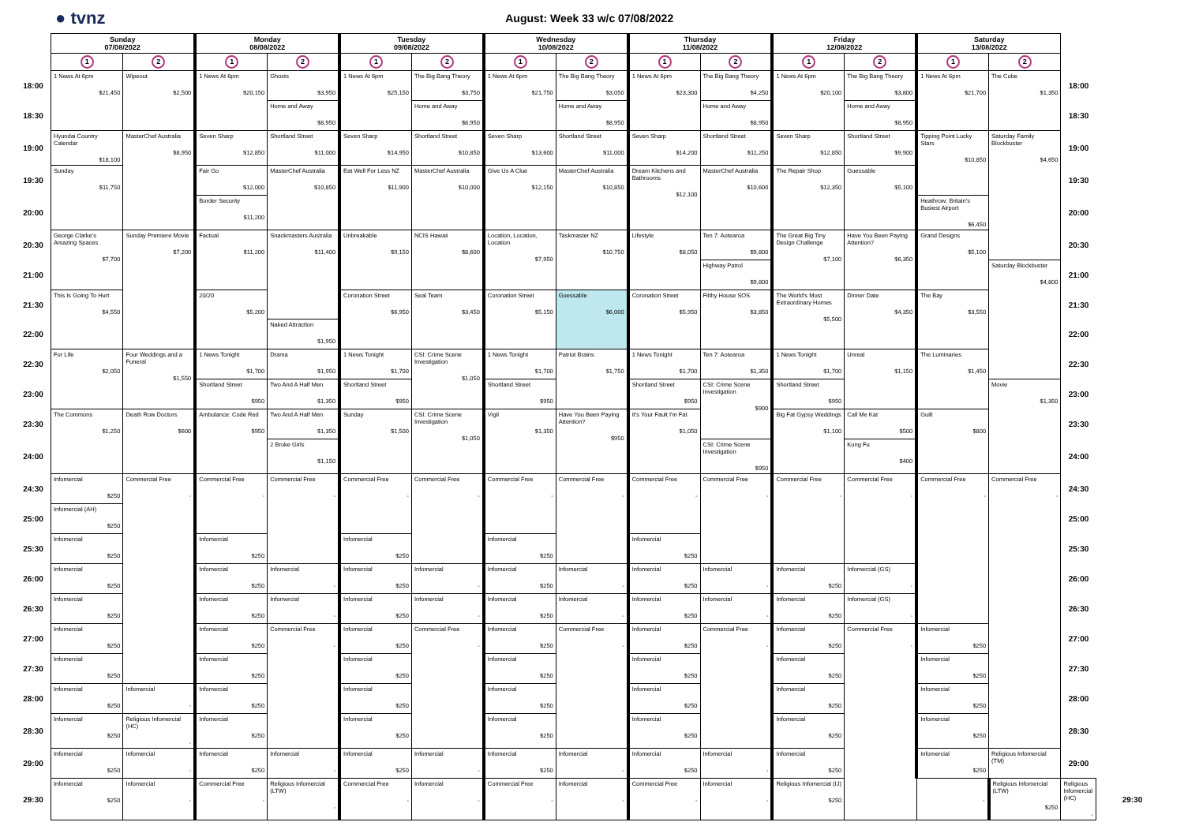● tvnz August: Week 33 w/c 07/08/2022
| | Sunday 07/08/2022 | | Monday 08/08/2022 | | Tuesday 09/08/2022 | | Wednesday 10/08/2022 | | Thursday 11/08/2022 | | Friday 12/08/2022 | | Saturday 13/08/2022 | | | |
| --- | --- | --- | --- | --- | --- | --- | --- | --- | --- | --- | --- | --- | --- | --- | --- | --- |
| | 1 | 2 | 1 | 2 | 1 | 2 | 1 | 2 | 1 | 2 | 1 | 2 | 1 | 2 | | |
| 18:00 | 1 News At 6pm $21,450 | Wipeout $2,500 | 1 News At 6pm $20,150 | Ghosts $3,950 | 1 News At 6pm $25,150 | The Big Bang Theory $3,750 | 1 News At 6pm $21,750 | The Big Bang Theory $3,050 | 1 News At 6pm $23,300 | The Big Bang Theory $4,250 | 1 News At 6pm $20,100 | The Big Bang Theory $3,800 | 1 News At 6pm $21,700 | The Cube $1,350 | 18:00 | |
| 18:30 | | | | Home and Away $8,950 | | Home and Away $8,950 | | Home and Away $8,950 | | Home and Away $8,950 | | Home and Away $8,950 | | | 18:30 | |
| 19:00 | Hyundai Country Calendar $18,100 | MasterChef Australia $8,950 | Seven Sharp $12,850 | Shortland Street $11,000 | Seven Sharp $14,950 | Shortland Street $10,850 | Seven Sharp $13,600 | Shortland Street $11,000 | Seven Sharp $14,200 | Shortland Street $11,250 | Seven Sharp $12,850 | Shortland Street $9,900 | Tipping Point Lucky Stars $10,850 | Saturday Family Blockbuster $4,650 | 19:00 | |
| 19:30 | Sunday $11,750 | | Fair Go $12,000 | MasterChef Australia $10,850 | Eat Well For Less NZ $11,900 | MasterChef Australia $10,000 | Give Us A Clue $12,150 | MasterChef Australia $10,850 | Dream Kitchens and Bathrooms $12,100 | MasterChef Australia $10,600 | The Repair Shop $12,350 | Guessable $5,100 | | | 19:30 | |
| 20:00 | | | Border Security $11,200 | | | | | | | | | | Heathrow: Britain's Busiest Airport $6,450 | | 20:00 | |
| 20:30 | George Clarke's Amazing Spaces $7,700 | Sunday Premiere Movie $7,200 | Factual $11,200 | Snackmasters Australia $11,400 | Unbreakable $9,150 | NCIS Hawaii $8,600 | Location, Location, Location $7,950 | Taskmaster NZ $10,750 | Lifestyle $8,050 | Ten 7: Aotearoa $9,800 | The Great Big Tiny Design Challenge $7,100 | Have You Been Paying Attention? $6,350 | Grand Designs $5,100 | | 20:30 | |
| 21:00 | | | | | | | | | | Highway Patrol $9,800 | | | | Saturday Blockbuster $4,800 | 21:00 | |
| 21:30 | This Is Going To Hurt $4,550 | | 20/20 $5,200 | | Coronation Street $6,950 | Seal Team $3,450 | Coronation Street $5,150 | Guessable $6,000 | Coronation Street $5,950 | Filthy House SOS $3,850 | The World's Most Extraordinary Homes $5,500 | Dinner Date $4,350 | The Bay $3,550 | | 21:30 | |
| 22:00 | | | | Naked Attraction $1,950 | | | | | | | | | | | 22:00 | |
| 22:30 | For Life $2,050 | Four Weddings and a Funeral $1,550 | 1 News Tonight $1,700 | Drama $1,950 | 1 News Tonight $1,700 | CSI: Crime Scene Investigation $1,050 | 1 News Tonight $1,700 | Patriot Brains $1,750 | 1 News Tonight $1,700 | Ten 7: Aotearoa $1,350 | 1 News Tonight $1,700 | Unreal $1,150 | The Luminaries $1,450 | | 22:30 | |
| 23:00 | | | Shortland Street $950 | Two And A Half Men $1,350 | Shortland Street $950 | | Shortland Street $950 | | Shortland Street $950 | CSI: Crime Scene Investigation $900 | Shortland Street $950 | | | Movie $1,350 | 23:00 | |
| 23:30 | The Commons $1,250 | Death Row Doctors $600 | Ambulance: Code Red $950 | Two And A Half Men $1,350 | Sunday $1,500 | CSI: Crime Scene Investigation $1,050 | Vigil $1,350 | Have You Been Paying Attention? $950 | It's Your Fault I'm Fat $1,050 | | Big Fat Gypsy Weddings $1,100 | Call Me Kat $500 | Guilt $800 | | 23:30 | |
| 24:00 | | | | 2 Broke Girls $1,150 | | | | | | CSI: Crime Scene Investigation $950 | | Kung Fu $400 | | | 24:00 | |
| 24:30 | Infomercial $250 | Commercial Free - | Commercial Free - | Commercial Free - | Commercial Free - | Commercial Free - | Commercial Free - | Commercial Free - | Commercial Free - | Commercial Free - | Commercial Free - | Commercial Free - | Commercial Free - | Commercial Free - | 24:30 | |
| 25:00 | Infomercial (AH) $250 | | | | | | | | | | | | | | 25:00 | |
| 25:30 | Infomercial $250 | | Infomercial $250 | | Infomercial $250 | | Infomercial $250 | | Infomercial $250 | | | | | | 25:30 | |
| 26:00 | Infomercial $250 | | Infomercial $250 | Infomercial - | Infomercial $250 | Infomercial - | Infomercial $250 | Infomercial - | Infomercial $250 | Infomercial - | Infomercial $250 | Infomercial (GS) - | | | 26:00 | |
| 26:30 | Infomercial $250 | | Infomercial $250 | Infomercial - | Infomercial $250 | Infomercial - | Infomercial $250 | Infomercial - | Infomercial $250 | Infomercial - | Infomercial $250 | Infomercial (GS) - | | | 26:30 | |
| 27:00 | Infomercial $250 | | Infomercial $250 | Commercial Free - | Infomercial $250 | Commercial Free - | Infomercial $250 | Commercial Free - | Infomercial $250 | Commercial Free - | Infomercial $250 | Commercial Free - | Infomercial $250 | | 27:00 | |
| 27:30 | Infomercial $250 | | Infomercial $250 | | Infomercial $250 | | Infomercial $250 | | Infomercial $250 | | Infomercial $250 | | Infomercial $250 | | 27:30 | |
| 28:00 | Infomercial $250 | Infomercial - | Infomercial $250 | | Infomercial $250 | | Infomercial $250 | | Infomercial $250 | | Infomercial $250 | | Infomercial $250 | | 28:00 | |
| 28:30 | Infomercial $250 | Religious Infomercial (HC) - | Infomercial $250 | | Infomercial $250 | | Infomercial $250 | | Infomercial $250 | | Infomercial $250 | | Infomercial $250 | | 28:30 | |
| 29:00 | Infomercial $250 | Infomercial - | Infomercial $250 | Infomercial - | Infomercial $250 | Infomercial - | Infomercial $250 | Infomercial - | Infomercial $250 | Infomercial - | Infomercial $250 | | Infomercial $250 | Religious Infomercial (TM) | 29:00 | |
| 29:30 | Infomercial $250 | Infomercial - | Commercial Free - | Religious Infomercial (LTW) - | Commercial Free - | Infomercial - | Commercial Free - | Infomercial - | Commercial Free - | Infomercial - | Religious Infomercial (IJ) $250 | | - | Religious Infomercial (LTW) $250 | Religious Infomercial (HC) - | 29:30 |